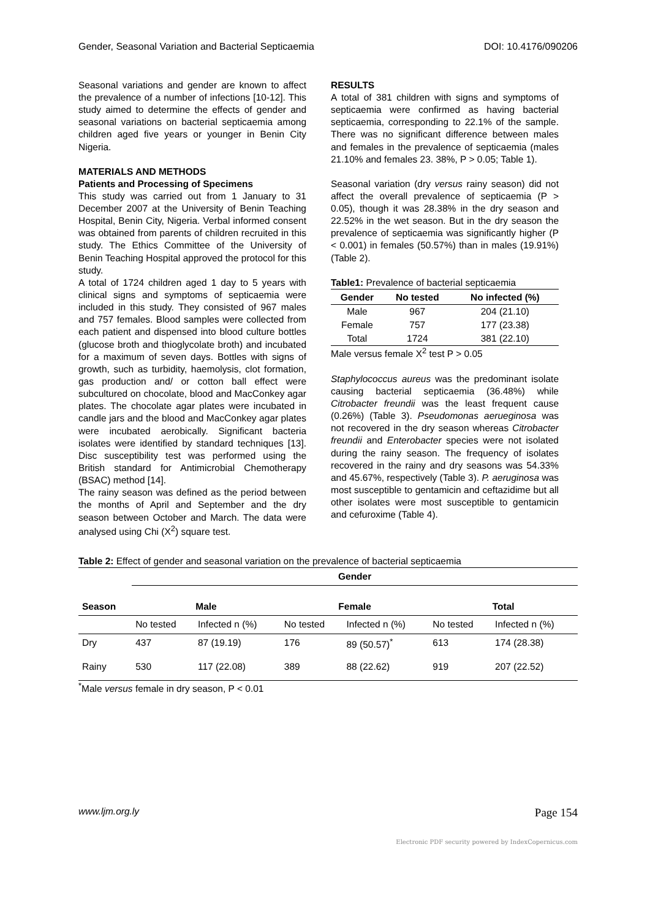Gender, Seasonal Variation and Bacterial Septicaemia DOI: 10.4176/090206
Seasonal variations and gender are known to affect the prevalence of a number of infections [10-12]. This study aimed to determine the effects of gender and seasonal variations on bacterial septicaemia among children aged five years or younger in Benin City Nigeria.
MATERIALS AND METHODS
Patients and Processing of Specimens
This study was carried out from 1 January to 31 December 2007 at the University of Benin Teaching Hospital, Benin City, Nigeria. Verbal informed consent was obtained from parents of children recruited in this study. The Ethics Committee of the University of Benin Teaching Hospital approved the protocol for this study.
A total of 1724 children aged 1 day to 5 years with clinical signs and symptoms of septicaemia were included in this study. They consisted of 967 males and 757 females. Blood samples were collected from each patient and dispensed into blood culture bottles (glucose broth and thioglycolate broth) and incubated for a maximum of seven days. Bottles with signs of growth, such as turbidity, haemolysis, clot formation, gas production and/ or cotton ball effect were subcultured on chocolate, blood and MacConkey agar plates. The chocolate agar plates were incubated in candle jars and the blood and MacConkey agar plates were incubated aerobically. Significant bacteria isolates were identified by standard techniques [13]. Disc susceptibility test was performed using the British standard for Antimicrobial Chemotherapy (BSAC) method [14].
The rainy season was defined as the period between the months of April and September and the dry season between October and March. The data were analysed using Chi (X<sup>2</sup>) square test.
RESULTS
A total of 381 children with signs and symptoms of septicaemia were confirmed as having bacterial septicaemia, corresponding to 22.1% of the sample. There was no significant difference between males and females in the prevalence of septicaemia (males 21.10% and females 23. 38%, P > 0.05; Table 1).
Seasonal variation (dry versus rainy season) did not affect the overall prevalence of septicaemia (P > 0.05), though it was 28.38% in the dry season and 22.52% in the wet season. But in the dry season the prevalence of septicaemia was significantly higher (P < 0.001) in females (50.57%) than in males (19.91%) (Table 2).
Table1: Prevalence of bacterial septicaemia
| Gender | No tested | No infected (%) |
| --- | --- | --- |
| Male | 967 | 204 (21.10) |
| Female | 757 | 177 (23.38) |
| Total | 1724 | 381 (22.10) |
Male versus female X<sup>2</sup> test P > 0.05
Staphylococcus aureus was the predominant isolate causing bacterial septicaemia (36.48%) while Citrobacter freundii was the least frequent cause (0.26%) (Table 3). Pseudomonas aerueginosa was not recovered in the dry season whereas Citrobacter freundii and Enterobacter species were not isolated during the rainy season. The frequency of isolates recovered in the rainy and dry seasons was 54.33% and 45.67%, respectively (Table 3). P. aeruginosa was most susceptible to gentamicin and ceftazidime but all other isolates were most susceptible to gentamicin and cefuroxime (Table 4).
Table 2: Effect of gender and seasonal variation on the prevalence of bacterial septicaemia
| | Gender | | | | | |
| --- | --- | --- | --- | --- | --- | --- |
| Season | Male | | Female | | Total | |
| | No tested | Infected n (%) | No tested | Infected n (%) | No tested | Infected n (%) |
| Dry | 437 | 87 (19.19) | 176 | 89 (50.57)<sup>*</sup> | 613 | 174 (28.38) |
| Rainy | 530 | 117 (22.08) | 389 | 88 (22.62) | 919 | 207 (22.52) |
<sup>*</sup> Male versus female in dry season, P < 0.01
www.ljm.org.ly Page 154
Electronic PDF security powered by IndexCopernicus.com